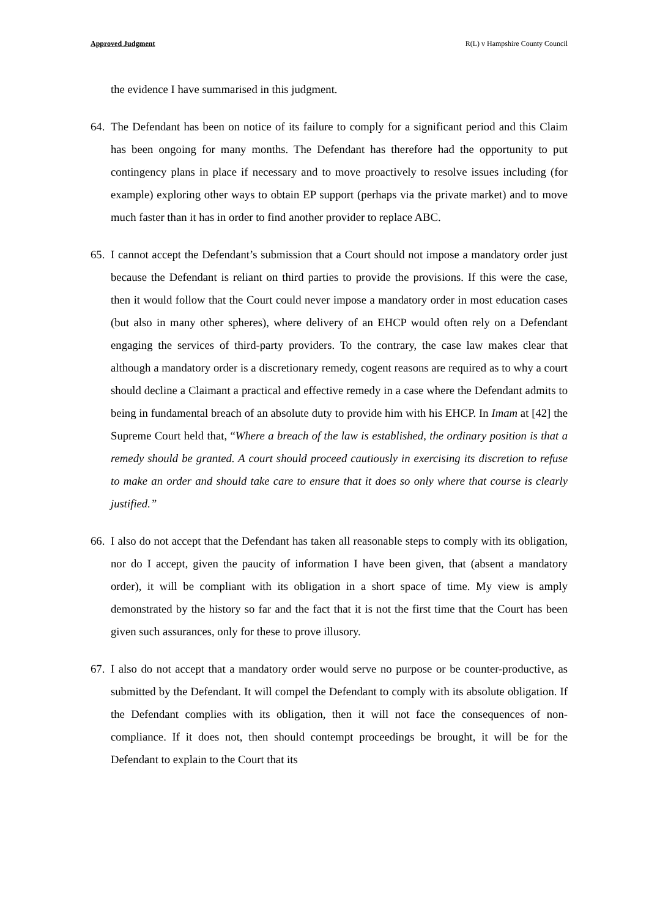Approved Judgment R(L) v Hampshire County Council
the evidence I have summarised in this judgment.
64.
The Defendant has been on notice of its failure to comply for a significant period and this Claim has been ongoing for many months. The Defendant has therefore had the opportunity to put contingency plans in place if necessary and to move proactively to resolve issues including (for example) exploring other ways to obtain EP support (perhaps via the private market) and to move much faster than it has in order to find another provider to replace ABC.
65.
I cannot accept the Defendant’s submission that a Court should not impose a mandatory order just because the Defendant is reliant on third parties to provide the provisions. If this were the case, then it would follow that the Court could never impose a mandatory order in most education cases (but also in many other spheres), where delivery of an EHCP would often rely on a Defendant engaging the services of third-party providers. To the contrary, the case law makes clear that although a mandatory order is a discretionary remedy, cogent reasons are required as to why a court should decline a Claimant a practical and effective remedy in a case where the Defendant admits to being in fundamental breach of an absolute duty to provide him with his EHCP. In Imam at [42] the Supreme Court held that, “Where a breach of the law is established, the ordinary position is that a remedy should be granted. A court should proceed cautiously in exercising its discretion to refuse to make an order and should take care to ensure that it does so only where that course is clearly justified.”
66.
I also do not accept that the Defendant has taken all reasonable steps to comply with its obligation, nor do I accept, given the paucity of information I have been given, that (absent a mandatory order), it will be compliant with its obligation in a short space of time. My view is amply demonstrated by the history so far and the fact that it is not the first time that the Court has been given such assurances, only for these to prove illusory.
67.
I also do not accept that a mandatory order would serve no purpose or be counter-productive, as submitted by the Defendant. It will compel the Defendant to comply with its absolute obligation. If the Defendant complies with its obligation, then it will not face the consequences of non-compliance. If it does not, then should contempt proceedings be brought, it will be for the Defendant to explain to the Court that its